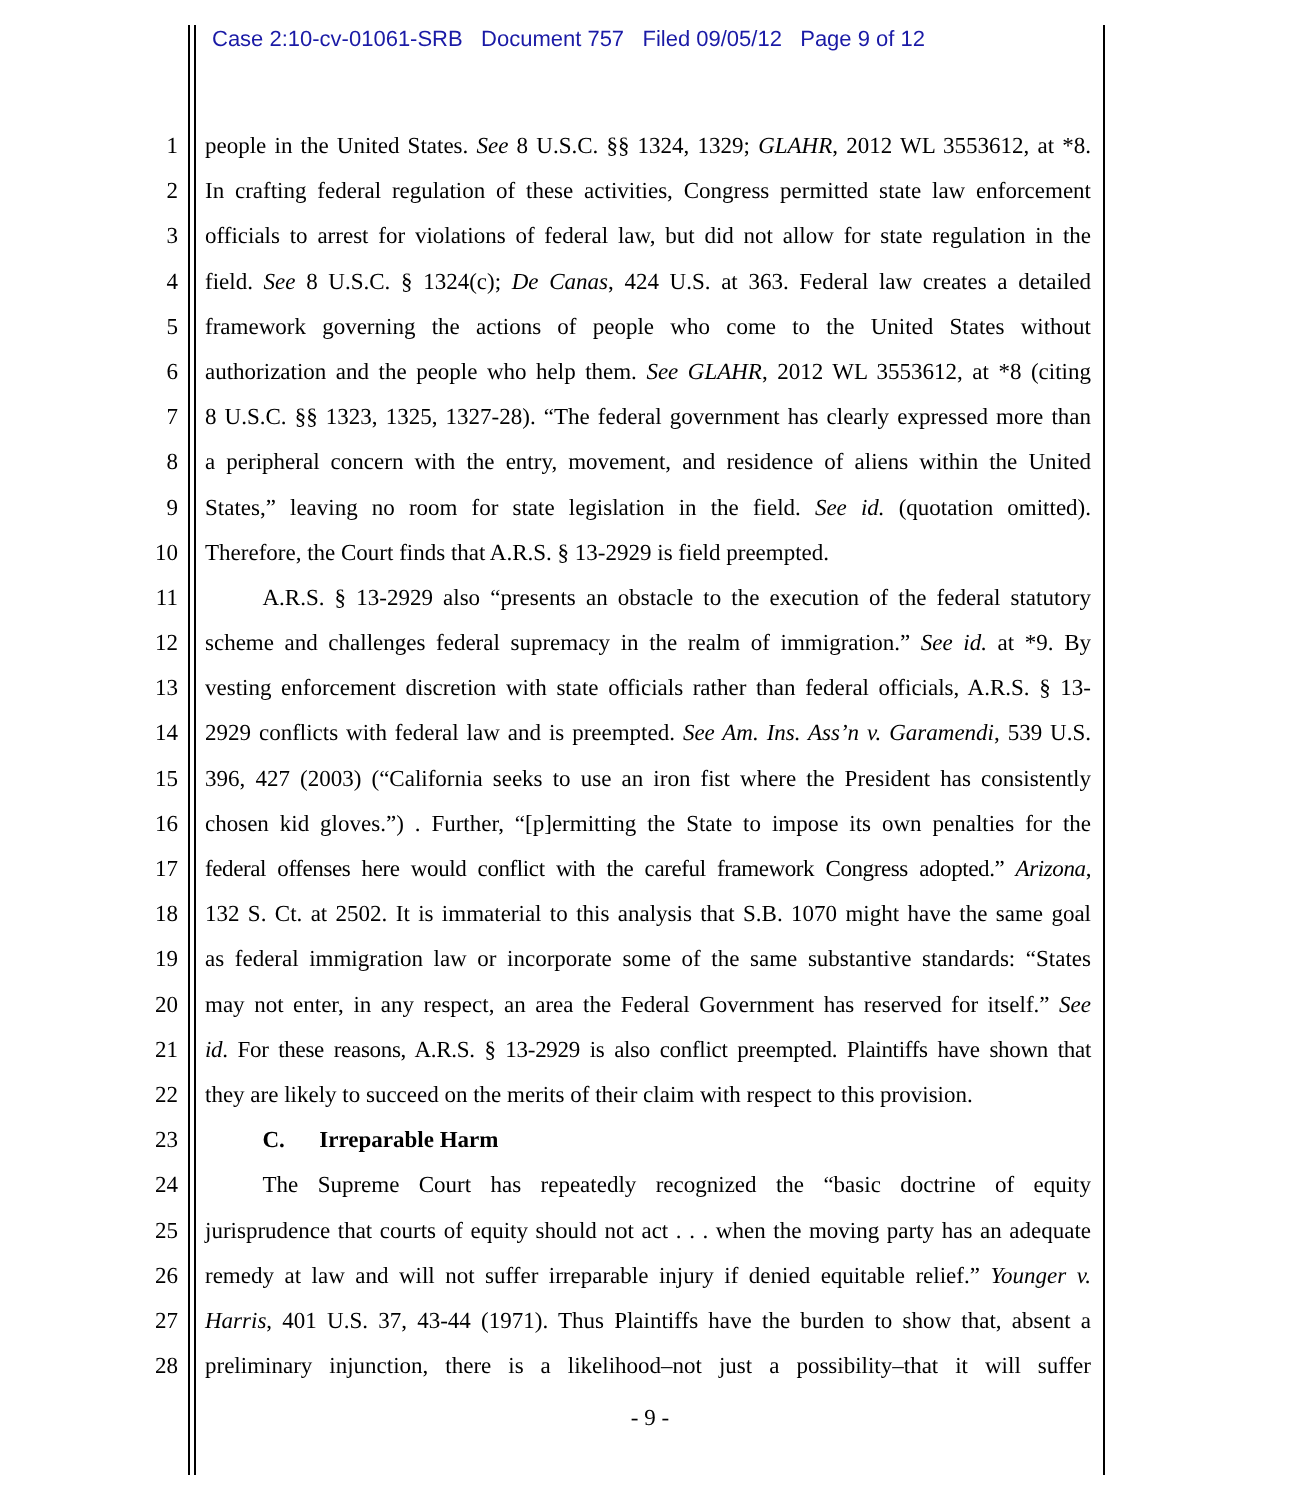Case 2:10-cv-01061-SRB Document 757 Filed 09/05/12 Page 9 of 12
1 people in the United States. See 8 U.S.C. §§ 1324, 1329; GLAHR, 2012 WL 3553612, at *8.
2 In crafting federal regulation of these activities, Congress permitted state law enforcement
3 officials to arrest for violations of federal law, but did not allow for state regulation in the
4 field. See 8 U.S.C. § 1324(c); De Canas, 424 U.S. at 363. Federal law creates a detailed
5 framework governing the actions of people who come to the United States without
6 authorization and the people who help them. See GLAHR, 2012 WL 3553612, at *8 (citing
7 8 U.S.C. §§ 1323, 1325, 1327-28). “The federal government has clearly expressed more than
8 a peripheral concern with the entry, movement, and residence of aliens within the United
9 States,” leaving no room for state legislation in the field. See id. (quotation omitted).
10 Therefore, the Court finds that A.R.S. § 13-2929 is field preempted.
11   A.R.S. § 13-2929 also “presents an obstacle to the execution of the federal statutory
12 scheme and challenges federal supremacy in the realm of immigration.” See id. at *9. By
13 vesting enforcement discretion with state officials rather than federal officials, A.R.S. § 13-
14 2929 conflicts with federal law and is preempted. See Am. Ins. Ass’n v. Garamendi, 539 U.S.
15 396, 427 (2003) (“California seeks to use an iron fist where the President has consistently
16 chosen kid gloves.”) . Further, “[p]ermitting the State to impose its own penalties for the
17 federal offenses here would conflict with the careful framework Congress adopted.” Arizona,
18 132 S. Ct. at 2502. It is immaterial to this analysis that S.B. 1070 might have the same goal
19 as federal immigration law or incorporate some of the same substantive standards: “States
20 may not enter, in any respect, an area the Federal Government has reserved for itself.” See
21 id. For these reasons, A.R.S. § 13-2929 is also conflict preempted. Plaintiffs have shown that
22 they are likely to succeed on the merits of their claim with respect to this provision.
23   C.  Irreparable Harm
24   The Supreme Court has repeatedly recognized the “basic doctrine of equity
25 jurisprudence that courts of equity should not act . . . when the moving party has an adequate
26 remedy at law and will not suffer irreparable injury if denied equitable relief.” Younger v.
27 Harris, 401 U.S. 37, 43-44 (1971). Thus Plaintiffs have the burden to show that, absent a
28 preliminary injunction, there is a likelihood–not just a possibility–that it will suffer
- 9 -